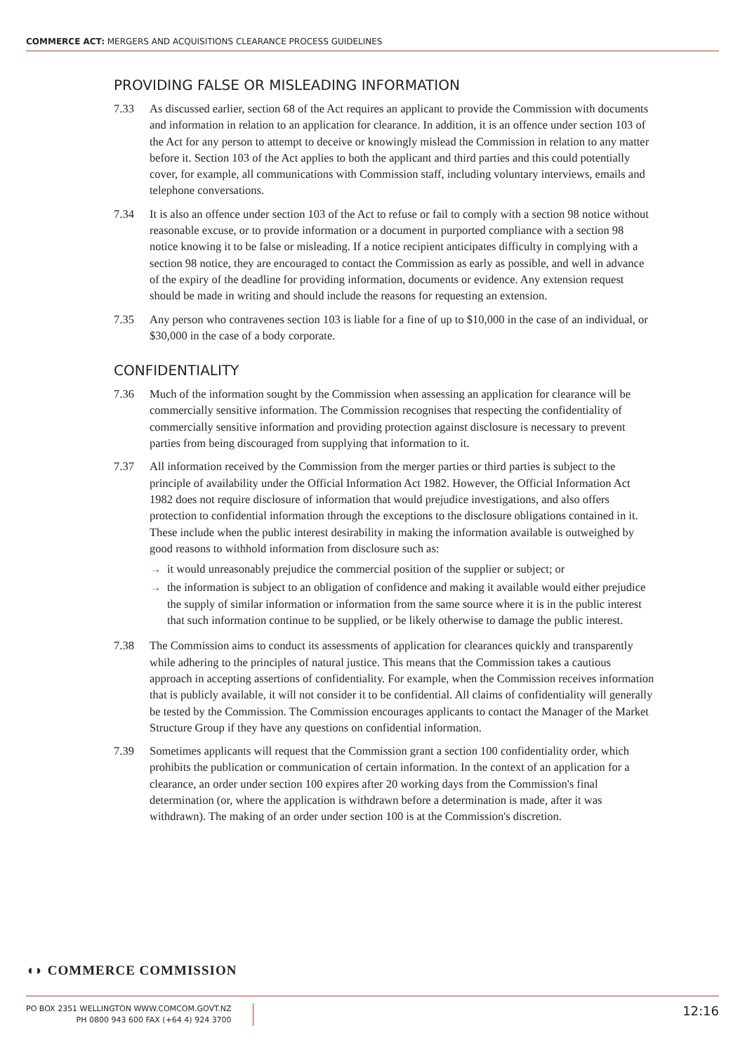COMMERCE ACT: MERGERS AND ACQUISITIONS CLEARANCE PROCESS GUIDELINES
PROVIDING FALSE OR MISLEADING INFORMATION
7.33 As discussed earlier, section 68 of the Act requires an applicant to provide the Commission with documents and information in relation to an application for clearance. In addition, it is an offence under section 103 of the Act for any person to attempt to deceive or knowingly mislead the Commission in relation to any matter before it. Section 103 of the Act applies to both the applicant and third parties and this could potentially cover, for example, all communications with Commission staff, including voluntary interviews, emails and telephone conversations.
7.34 It is also an offence under section 103 of the Act to refuse or fail to comply with a section 98 notice without reasonable excuse, or to provide information or a document in purported compliance with a section 98 notice knowing it to be false or misleading. If a notice recipient anticipates difficulty in complying with a section 98 notice, they are encouraged to contact the Commission as early as possible, and well in advance of the expiry of the deadline for providing information, documents or evidence. Any extension request should be made in writing and should include the reasons for requesting an extension.
7.35 Any person who contravenes section 103 is liable for a fine of up to $10,000 in the case of an individual, or $30,000 in the case of a body corporate.
CONFIDENTIALITY
7.36 Much of the information sought by the Commission when assessing an application for clearance will be commercially sensitive information. The Commission recognises that respecting the confidentiality of commercially sensitive information and providing protection against disclosure is necessary to prevent parties from being discouraged from supplying that information to it.
7.37 All information received by the Commission from the merger parties or third parties is subject to the principle of availability under the Official Information Act 1982. However, the Official Information Act 1982 does not require disclosure of information that would prejudice investigations, and also offers protection to confidential information through the exceptions to the disclosure obligations contained in it. These include when the public interest desirability in making the information available is outweighed by good reasons to withhold information from disclosure such as:
→ it would unreasonably prejudice the commercial position of the supplier or subject; or
→ the information is subject to an obligation of confidence and making it available would either prejudice the supply of similar information or information from the same source where it is in the public interest that such information continue to be supplied, or be likely otherwise to damage the public interest.
7.38 The Commission aims to conduct its assessments of application for clearances quickly and transparently while adhering to the principles of natural justice. This means that the Commission takes a cautious approach in accepting assertions of confidentiality. For example, when the Commission receives information that is publicly available, it will not consider it to be confidential. All claims of confidentiality will generally be tested by the Commission. The Commission encourages applicants to contact the Manager of the Market Structure Group if they have any questions on confidential information.
7.39 Sometimes applicants will request that the Commission grant a section 100 confidentiality order, which prohibits the publication or communication of certain information. In the context of an application for a clearance, an order under section 100 expires after 20 working days from the Commission's final determination (or, where the application is withdrawn before a determination is made, after it was withdrawn). The making of an order under section 100 is at the Commission's discretion.
◖◗ COMMERCE COMMISSION
PO BOX 2351 WELLINGTON WWW.COMCOM.GOVT.NZ
PH 0800 943 600 FAX (+64 4) 924 3700
12:16